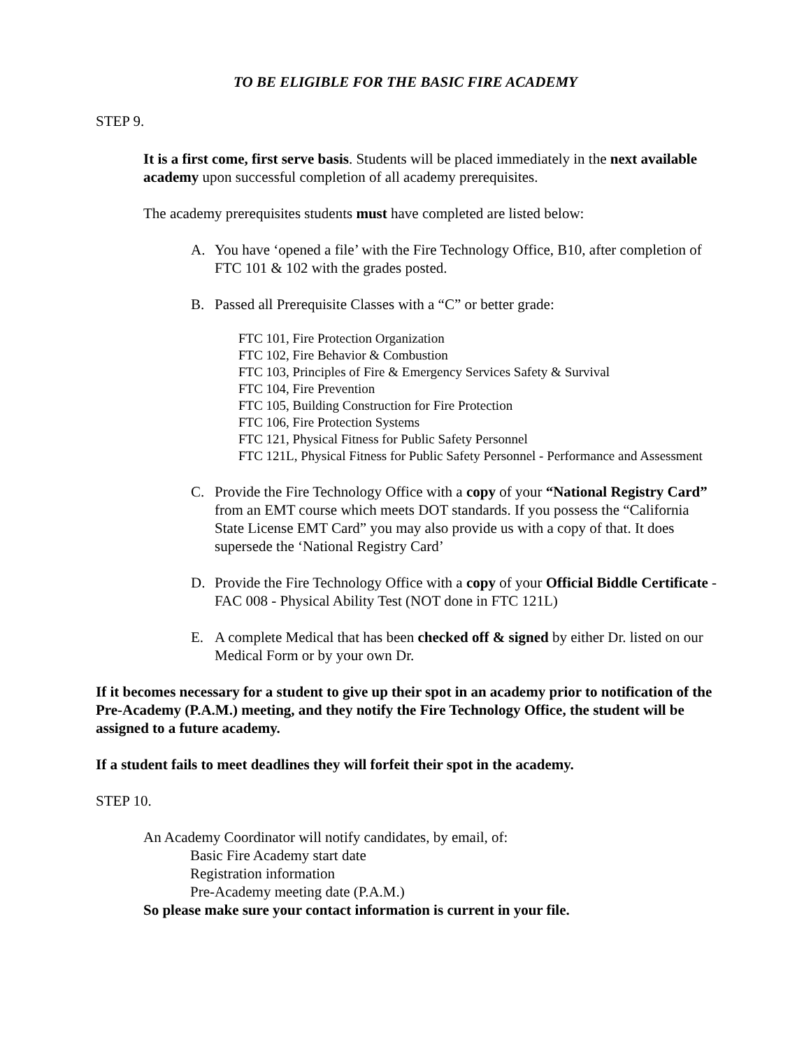TO BE ELIGIBLE FOR THE BASIC FIRE ACADEMY
STEP 9.
It is a first come, first serve basis. Students will be placed immediately in the next available academy upon successful completion of all academy prerequisites.
The academy prerequisites students must have completed are listed below:
A. You have ‘opened a file’ with the Fire Technology Office, B10, after completion of FTC 101 & 102 with the grades posted.
B. Passed all Prerequisite Classes with a “C” or better grade:
FTC 101, Fire Protection Organization
FTC 102, Fire Behavior & Combustion
FTC 103, Principles of Fire & Emergency Services Safety & Survival
FTC 104, Fire Prevention
FTC 105, Building Construction for Fire Protection
FTC 106, Fire Protection Systems
FTC 121, Physical Fitness for Public Safety Personnel
FTC 121L, Physical Fitness for Public Safety Personnel - Performance and Assessment
C. Provide the Fire Technology Office with a copy of your “National Registry Card” from an EMT course which meets DOT standards. If you possess the “California State License EMT Card” you may also provide us with a copy of that. It does supersede the ‘National Registry Card’
D. Provide the Fire Technology Office with a copy of your Official Biddle Certificate - FAC 008 - Physical Ability Test (NOT done in FTC 121L)
E. A complete Medical that has been checked off & signed by either Dr. listed on our Medical Form or by your own Dr.
If it becomes necessary for a student to give up their spot in an academy prior to notification of the Pre-Academy (P.A.M.) meeting, and they notify the Fire Technology Office, the student will be assigned to a future academy.
If a student fails to meet deadlines they will forfeit their spot in the academy.
STEP 10.
An Academy Coordinator will notify candidates, by email, of:
Basic Fire Academy start date
Registration information
Pre-Academy meeting date (P.A.M.)
So please make sure your contact information is current in your file.